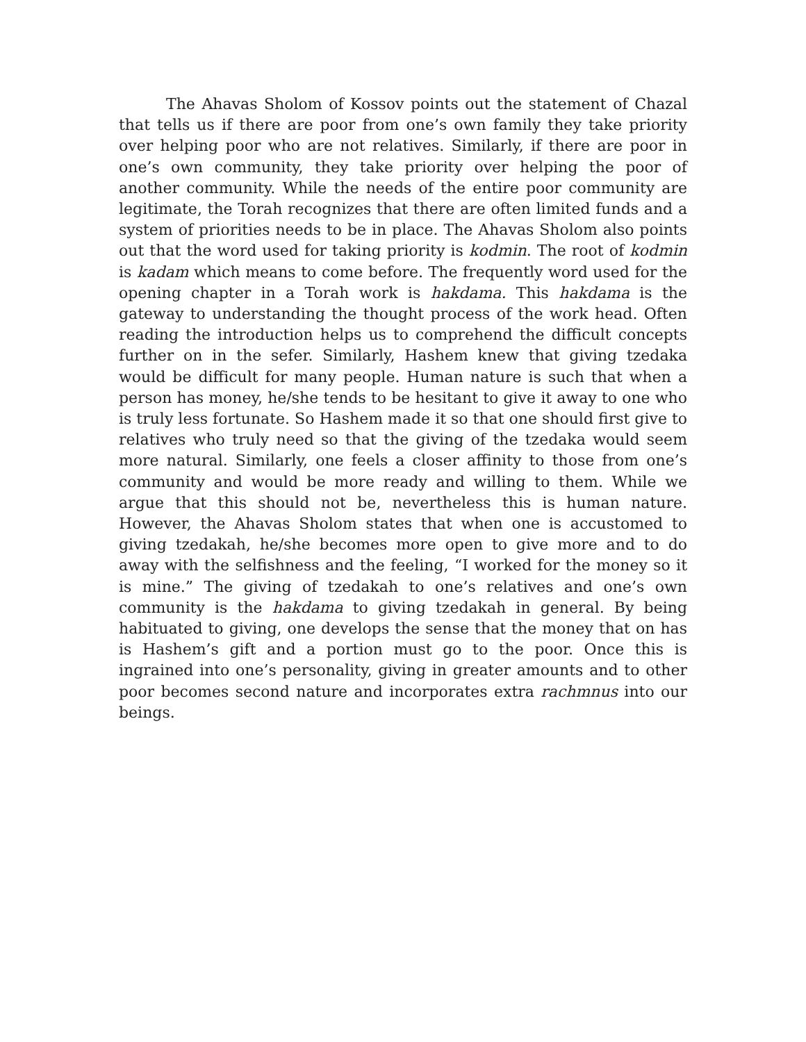The Ahavas Sholom of Kossov points out the statement of Chazal that tells us if there are poor from one’s own family they take priority over helping poor who are not relatives. Similarly, if there are poor in one’s own community, they take priority over helping the poor of another community. While the needs of the entire poor community are legitimate, the Torah recognizes that there are often limited funds and a system of priorities needs to be in place. The Ahavas Sholom also points out that the word used for taking priority is kodmin. The root of kodmin is kadam which means to come before. The frequently word used for the opening chapter in a Torah work is hakdama. This hakdama is the gateway to understanding the thought process of the work head. Often reading the introduction helps us to comprehend the difficult concepts further on in the sefer. Similarly, Hashem knew that giving tzedaka would be difficult for many people. Human nature is such that when a person has money, he/she tends to be hesitant to give it away to one who is truly less fortunate. So Hashem made it so that one should first give to relatives who truly need so that the giving of the tzedaka would seem more natural. Similarly, one feels a closer affinity to those from one’s community and would be more ready and willing to them. While we argue that this should not be, nevertheless this is human nature. However, the Ahavas Sholom states that when one is accustomed to giving tzedakah, he/she becomes more open to give more and to do away with the selfishness and the feeling, “I worked for the money so it is mine.” The giving of tzedakah to one’s relatives and one’s own community is the hakdama to giving tzedakah in general. By being habituated to giving, one develops the sense that the money that on has is Hashem’s gift and a portion must go to the poor. Once this is ingrained into one’s personality, giving in greater amounts and to other poor becomes second nature and incorporates extra rachmnus into our beings.